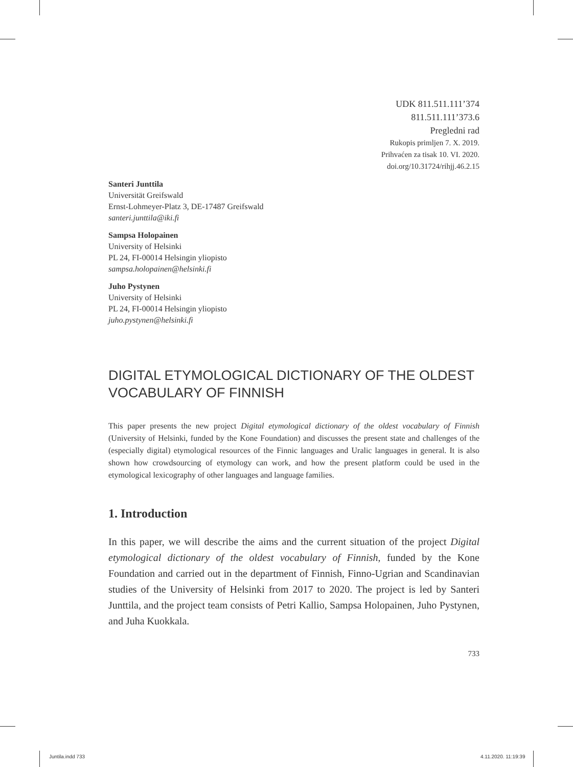UDK 811.511.111’374
811.511.111’373.6
Pregledni rad
Rukopis primljen 7. X. 2019.
Prihvaćen za tisak 10. VI. 2020.
doi.org/10.31724/rihjj.46.2.15
Santeri Junttila
Universität Greifswald
Ernst-Lohmeyer-Platz 3, DE-17487 Greifswald
santeri.junttila@iki.fi
Sampsa Holopainen
University of Helsinki
PL 24, FI-00014 Helsingin yliopisto
sampsa.holopainen@helsinki.fi
Juho Pystynen
University of Helsinki
PL 24, FI-00014 Helsingin yliopisto
juho.pystynen@helsinki.fi
DIGITAL ETYMOLOGICAL DICTIONARY OF THE OLDEST VOCABULARY OF FINNISH
This paper presents the new project Digital etymological dictionary of the oldest vocabulary of Finnish (University of Helsinki, funded by the Kone Foundation) and discusses the present state and challenges of the (especially digital) etymological resources of the Finnic languages and Uralic languages in general. It is also shown how crowdsourcing of etymology can work, and how the present platform could be used in the etymological lexicography of other languages and language families.
1. Introduction
In this paper, we will describe the aims and the current situation of the project Digital etymological dictionary of the oldest vocabulary of Finnish, funded by the Kone Foundation and carried out in the department of Finnish, Finno-Ugrian and Scandinavian studies of the University of Helsinki from 2017 to 2020. The project is led by Santeri Junttila, and the project team consists of Petri Kallio, Sampsa Holopainen, Juho Pystynen, and Juha Kuokkala.
733
Juntila.indd 733 4.11.2020. 11:19:39